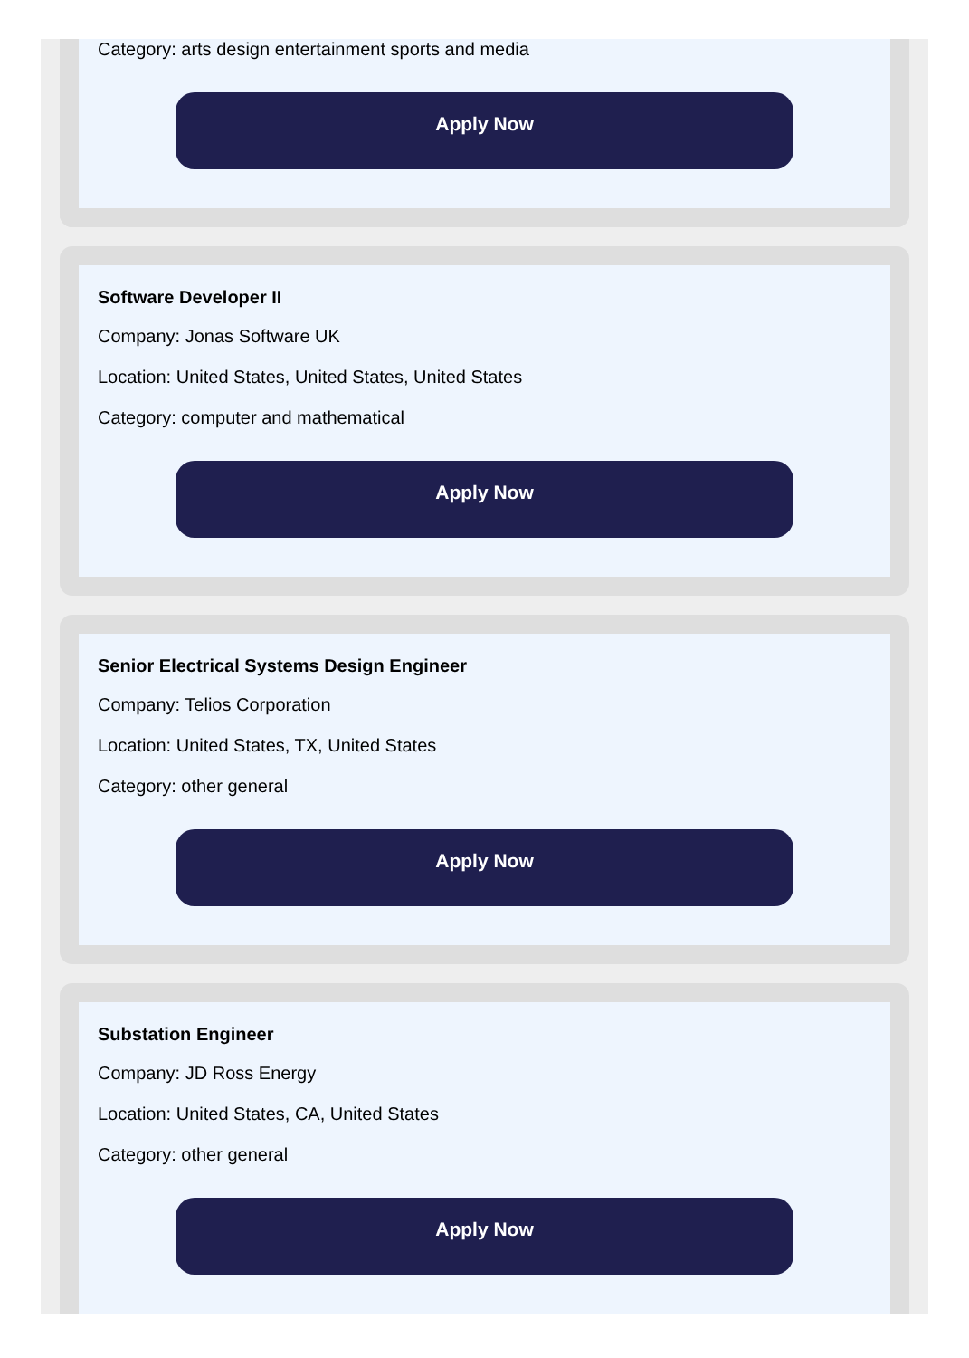Category: arts design entertainment sports and media
Apply Now
Software Developer II
Company: Jonas Software UK
Location: United States, United States, United States
Category: computer and mathematical
Apply Now
Senior Electrical Systems Design Engineer
Company: Telios Corporation
Location: United States, TX, United States
Category: other general
Apply Now
Substation Engineer
Company: JD Ross Energy
Location: United States, CA, United States
Category: other general
Apply Now